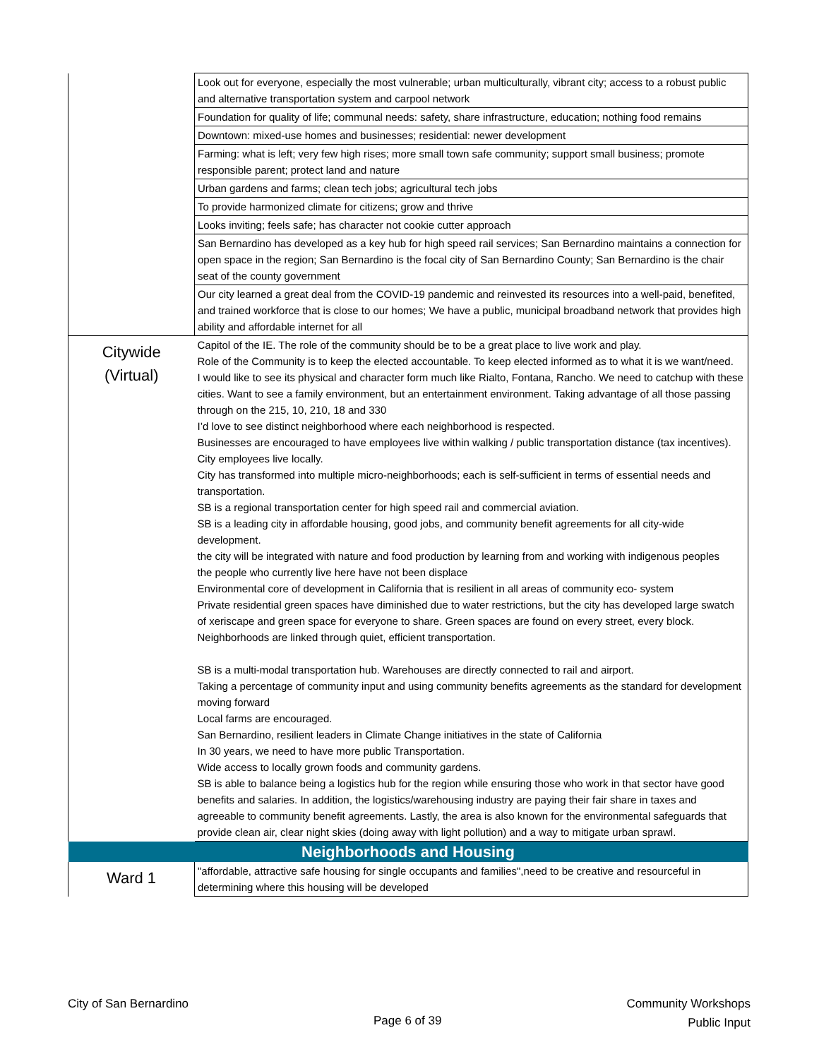| | Look out for everyone, especially the most vulnerable; urban multiculturally, vibrant city; access to a robust public and alternative transportation system and carpool network |
| | Foundation for quality of life; communal needs: safety, share infrastructure, education; nothing food remains |
| | Downtown: mixed-use homes and businesses; residential: newer development |
| | Farming: what is left; very few high rises; more small town safe community; support small business; promote responsible parent; protect land and nature |
| | Urban gardens and farms; clean tech jobs; agricultural tech jobs |
| | To provide harmonized climate for citizens; grow and thrive |
| | Looks inviting; feels safe; has character not cookie cutter approach |
| | San Bernardino has developed as a key hub for high speed rail services; San Bernardino maintains a connection for open space in the region; San Bernardino is the focal city of San Bernardino County; San Bernardino is the chair seat of the county government |
| | Our city learned a great deal from the COVID-19 pandemic and reinvested its resources into a well-paid, benefited, and trained workforce that is close to our homes; We have a public, municipal broadband network that provides high ability and affordable internet for all |
| Citywide (Virtual) | Capitol of the IE. The role of the community should be to be a great place to live work and play. Role of the Community is to keep the elected accountable. To keep elected informed as to what it is we want/need. I would like to see its physical and character form much like Rialto, Fontana, Rancho. We need to catchup with these cities. Want to see a family environment, but an entertainment environment. Taking advantage of all those passing through on the 215, 10, 210, 18 and 330 I’d love to see distinct neighborhood where each neighborhood is respected. Businesses are encouraged to have employees live within walking / public transportation distance (tax incentives). City employees live locally. City has transformed into multiple micro-neighborhoods; each is self-sufficient in terms of essential needs and transportation. SB is a regional transportation center for high speed rail and commercial aviation. SB is a leading city in affordable housing, good jobs, and community benefit agreements for all city-wide development. the city will be integrated with nature and food production by learning from and working with indigenous peoples the people who currently live here have not been displace Environmental core of development in California that is resilient in all areas of community eco- system Private residential green spaces have diminished due to water restrictions, but the city has developed large swatch of xeriscape and green space for everyone to share. Green spaces are found on every street, every block. Neighborhoods are linked through quiet, efficient transportation. SB is a multi-modal transportation hub. Warehouses are directly connected to rail and airport. Taking a percentage of community input and using community benefits agreements as the standard for development moving forward Local farms are encouraged. San Bernardino, resilient leaders in Climate Change initiatives in the state of California In 30 years, we need to have more public Transportation. Wide access to locally grown foods and community gardens. SB is able to balance being a logistics hub for the region while ensuring those who work in that sector have good benefits and salaries. In addition, the logistics/warehousing industry are paying their fair share in taxes and agreeable to community benefit agreements. Lastly, the area is also known for the environmental safeguards that provide clean air, clear night skies (doing away with light pollution) and a way to mitigate urban sprawl. |
| Neighborhoods and Housing | |
| Ward 1 | "affordable, attractive safe housing for single occupants and families",need to be creative and resourceful in determining where this housing will be developed |
City of San Bernardino
Page 6 of 39
Community Workshops
Public Input